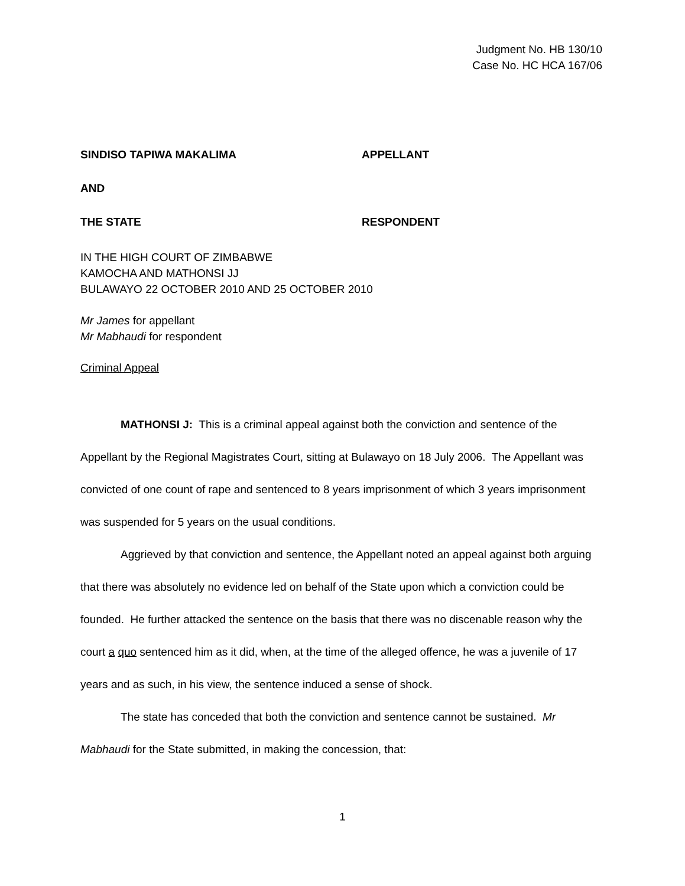Judgment No. HB 130/10
Case No. HC HCA 167/06
SINDISO TAPIWA MAKALIMA APPELLANT
AND
THE STATE RESPONDENT
IN THE HIGH COURT OF ZIMBABWE
KAMOCHA AND MATHONSI JJ
BULAWAYO 22 OCTOBER 2010 AND 25 OCTOBER 2010
Mr James for appellant
Mr Mabhaudi for respondent
Criminal Appeal
MATHONSI J: This is a criminal appeal against both the conviction and sentence of the Appellant by the Regional Magistrates Court, sitting at Bulawayo on 18 July 2006. The Appellant was convicted of one count of rape and sentenced to 8 years imprisonment of which 3 years imprisonment was suspended for 5 years on the usual conditions.
Aggrieved by that conviction and sentence, the Appellant noted an appeal against both arguing that there was absolutely no evidence led on behalf of the State upon which a conviction could be founded. He further attacked the sentence on the basis that there was no discenable reason why the court a quo sentenced him as it did, when, at the time of the alleged offence, he was a juvenile of 17 years and as such, in his view, the sentence induced a sense of shock.
The state has conceded that both the conviction and sentence cannot be sustained. Mr Mabhaudi for the State submitted, in making the concession, that:
1